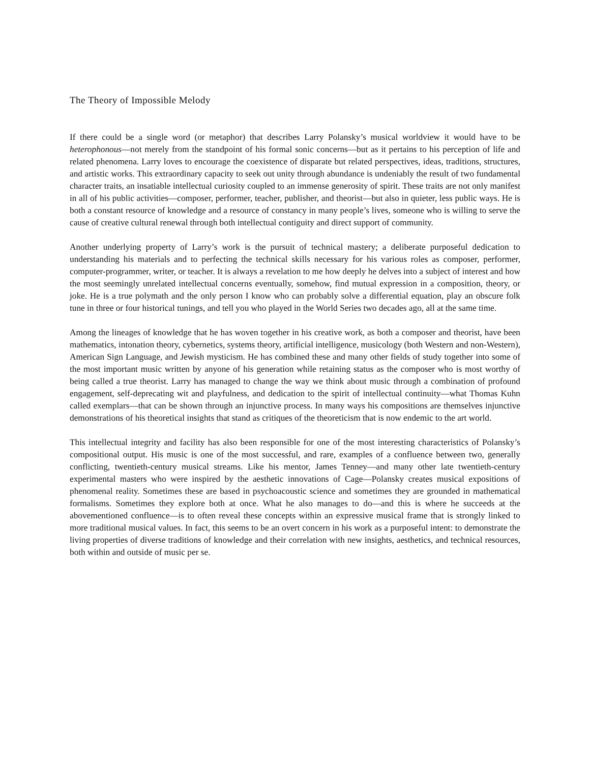The Theory of Impossible Melody
If there could be a single word (or metaphor) that describes Larry Polansky’s musical worldview it would have to be heterophonous—not merely from the standpoint of his formal sonic concerns—but as it pertains to his perception of life and related phenomena. Larry loves to encourage the coexistence of disparate but related perspectives, ideas, traditions, structures, and artistic works. This extraordinary capacity to seek out unity through abundance is undeniably the result of two fundamental character traits, an insatiable intellectual curiosity coupled to an immense generosity of spirit. These traits are not only manifest in all of his public activities—composer, performer, teacher, publisher, and theorist—but also in quieter, less public ways. He is both a constant resource of knowledge and a resource of constancy in many people’s lives, someone who is willing to serve the cause of creative cultural renewal through both intellectual contiguity and direct support of community.
Another underlying property of Larry’s work is the pursuit of technical mastery; a deliberate purposeful dedication to understanding his materials and to perfecting the technical skills necessary for his various roles as composer, performer, computer-programmer, writer, or teacher. It is always a revelation to me how deeply he delves into a subject of interest and how the most seemingly unrelated intellectual concerns eventually, somehow, find mutual expression in a composition, theory, or joke. He is a true polymath and the only person I know who can probably solve a differential equation, play an obscure folk tune in three or four historical tunings, and tell you who played in the World Series two decades ago, all at the same time.
Among the lineages of knowledge that he has woven together in his creative work, as both a composer and theorist, have been mathematics, intonation theory, cybernetics, systems theory, artificial intelligence, musicology (both Western and non-Western), American Sign Language, and Jewish mysticism. He has combined these and many other fields of study together into some of the most important music written by anyone of his generation while retaining status as the composer who is most worthy of being called a true theorist. Larry has managed to change the way we think about music through a combination of profound engagement, self-deprecating wit and playfulness, and dedication to the spirit of intellectual continuity—what Thomas Kuhn called exemplars—that can be shown through an injunctive process. In many ways his compositions are themselves injunctive demonstrations of his theoretical insights that stand as critiques of the theoreticism that is now endemic to the art world.
This intellectual integrity and facility has also been responsible for one of the most interesting characteristics of Polansky’s compositional output. His music is one of the most successful, and rare, examples of a confluence between two, generally conflicting, twentieth-century musical streams. Like his mentor, James Tenney—and many other late twentieth-century experimental masters who were inspired by the aesthetic innovations of Cage—Polansky creates musical expositions of phenomenal reality. Sometimes these are based in psychoacoustic science and sometimes they are grounded in mathematical formalisms. Sometimes they explore both at once. What he also manages to do—and this is where he succeeds at the abovementioned confluence—is to often reveal these concepts within an expressive musical frame that is strongly linked to more traditional musical values. In fact, this seems to be an overt concern in his work as a purposeful intent: to demonstrate the living properties of diverse traditions of knowledge and their correlation with new insights, aesthetics, and technical resources, both within and outside of music per se.